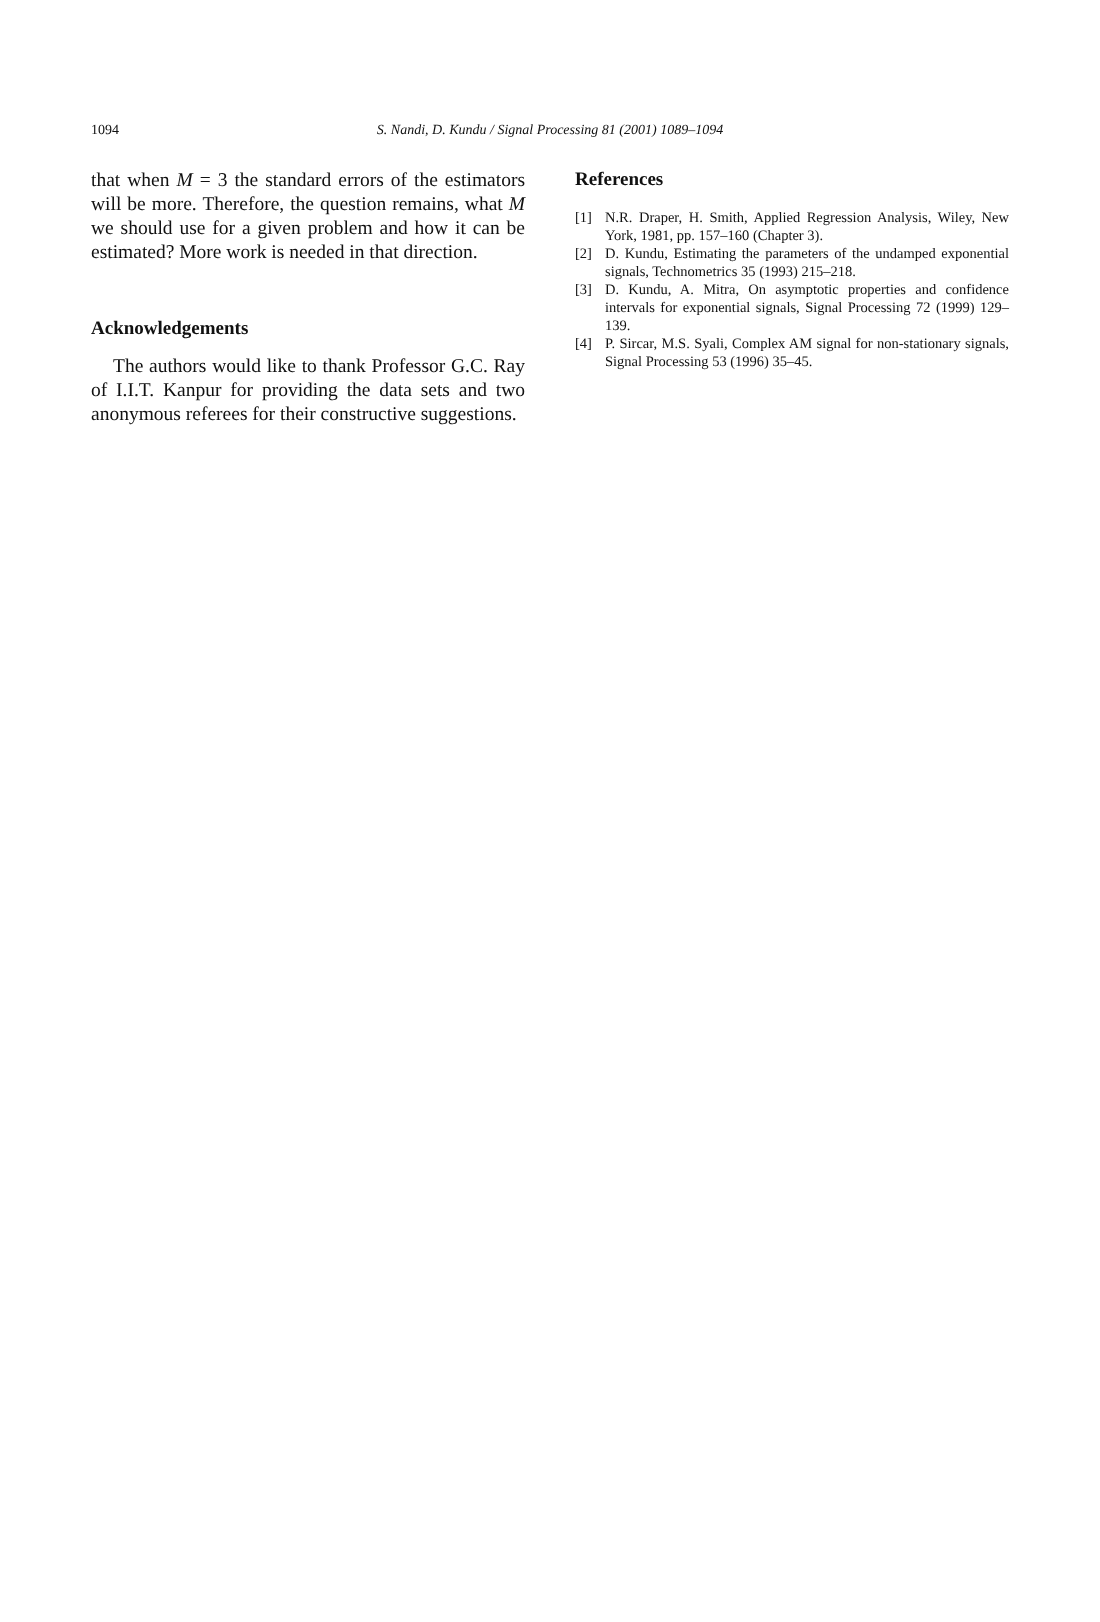1094 S. Nandi, D. Kundu / Signal Processing 81 (2001) 1089–1094
that when M = 3 the standard errors of the estimators will be more. Therefore, the question remains, what M we should use for a given problem and how it can be estimated? More work is needed in that direction.
Acknowledgements
The authors would like to thank Professor G.C. Ray of I.I.T. Kanpur for providing the data sets and two anonymous referees for their constructive suggestions.
References
[1] N.R. Draper, H. Smith, Applied Regression Analysis, Wiley, New York, 1981, pp. 157–160 (Chapter 3).
[2] D. Kundu, Estimating the parameters of the undamped exponential signals, Technometrics 35 (1993) 215–218.
[3] D. Kundu, A. Mitra, On asymptotic properties and confidence intervals for exponential signals, Signal Processing 72 (1999) 129–139.
[4] P. Sircar, M.S. Syali, Complex AM signal for non-stationary signals, Signal Processing 53 (1996) 35–45.